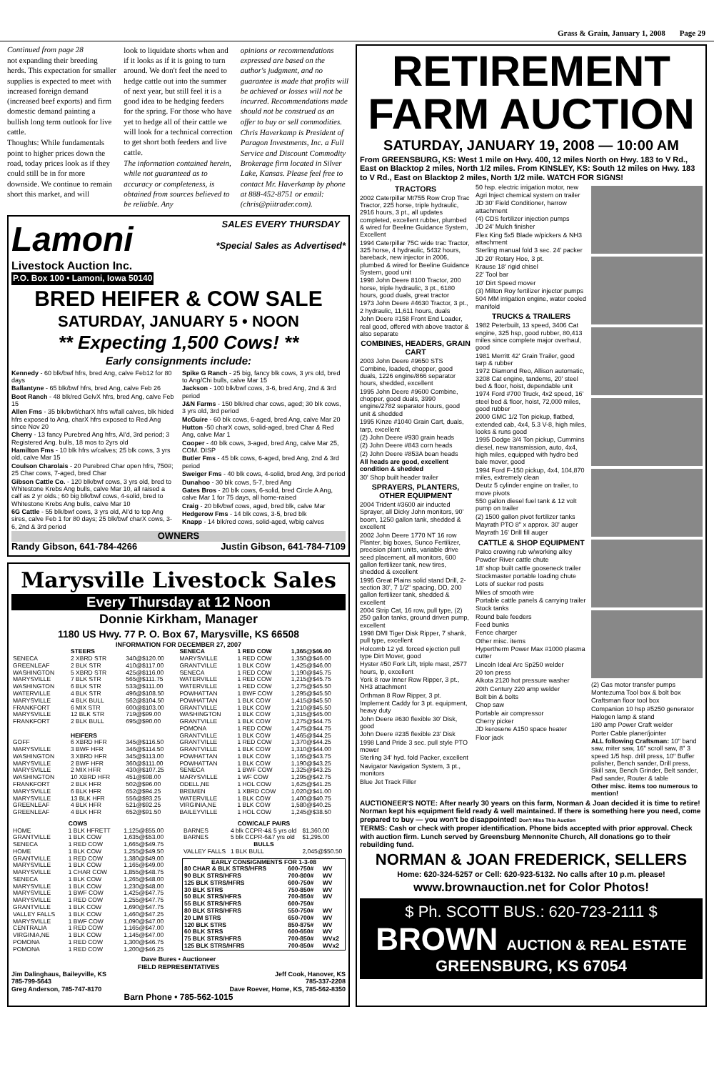Grass & Grain, January 1, 2008 Page 29
Continued from page 28
not expanding their breeding herds. This expectation for smaller supplies is expected to meet with increased foreign demand (increased beef exports) and firm domestic demand painting a bullish long term outlook for live cattle.
Thoughts: While fundamentals point to higher prices down the road, today prices look as if they could still be in for more downside. We continue to remain short this market, and will
look to liquidate shorts when and if it looks as if it is going to turn around. We don't feel the need to hedge cattle out into the summer of next year, but still feel it is a good idea to be hedging feeders for the spring. For those who have yet to hedge all of their cattle we will look for a technical correction to get short both feeders and live cattle.
The information contained herein, while not guaranteed as to accuracy or completeness, is obtained from sources believed to be reliable. Any
opinions or recommendations expressed are based on the author's judgment, and no guarantee is made that profits will be achieved or losses will not be incurred. Recommendations made should not be construed as an offer to buy or sell commodities.
Chris Haverkamp is President of Paragon Investments, Inc. a Full Service and Discount Commodity Brokerage firm located in Silver Lake, Kansas. Please feel free to contact Mr. Haverkamp by phone at 888-452-8751 or email: (chris@piitrader.com).
Lamoni
Livestock Auction Inc.
P.O. Box 100 • Lamoni, Iowa 50140
SALES EVERY THURSDAY
*Special Sales as Advertised*
BRED HEIFER & COW SALE
SATURDAY, JANUARY 5 • NOON
** Expecting 1,500 Cows! **
Early consignments include:
Kennedy - 60 blk/bwf hfrs, bred Ang, calve Feb12 for 80 days
Ballantyne - 65 blk/bwf hfrs, bred Ang, calve Feb 26
Boot Ranch - 48 blk/red GelvX hfrs, bred Ang, calve Feb 15
Allen Fms - 35 blk/bwf/charX hfrs w/fall calves, blk hided hfrs exposed to Ang, charX hfrs exposed to Red Ang since Nov 20
Cherry - 13 fancy Purebred Ang hfrs, AI'd, 3rd period; 3 Registered Ang. bulls, 18 mos to 2yrs old
Hamilton Fms - 10 blk hfrs w/calves; 25 blk cows, 3 yrs old, calve Mar 15
Coulson Charolais - 20 Purebred Char open hfrs, 750#; 25 Char cows, 7-aged, bred Char
Gibson Cattle Co. - 120 blk/bwf cows, 3 yrs old, bred to Whitestone Krebs Ang bulls, calve Mar 10, all raised a calf as 2 yr olds.; 60 big blk/bwf cows, 4-solid, bred to Whitestone Krebs Ang bulls, calve Mar 10
6G Cattle - 55 blk/bwf cows, 3 yrs old, AI'd to top Ang sires, calve Feb 1 for 80 days; 25 blk/bwf charX cows, 3-6, 2nd & 3rd period
Spike G Ranch - 25 big, fancy blk cows, 3 yrs old, bred to Ang/Chi bulls, calve Mar 15
Jackson - 100 blk/bwf cows, 3-6, bred Ang, 2nd & 3rd period
J&N Farms - 150 blk/red char cows, aged; 30 blk cows, 3 yrs old, 3rd period
McGuire - 60 blk cows, 6-aged, bred Ang, calve Mar 20
Hutton -50 charX cows, solid-aged, bred Char & Red Ang, calve Mar 1
Cooper - 40 blk cows, 3-aged, bred Ang, calve Mar 25, COM. DISP
Butler Fms - 45 blk cows, 6-aged, bred Ang, 2nd & 3rd period
Sweiger Fms - 40 blk cows, 4-solid, bred Ang, 3rd period
Dunahoo - 30 blk cows, 5-7, bred Ang
Gates Bros - 20 blk cows, 6-solid, bred Circle A Ang, calve Mar 1 for 75 days, all home-raised
Craig - 20 blk/bwf cows, aged, bred blk, calve Mar
Hedgerow Fms - 14 blk cows, 3-5, bred blk
Knapp - 14 blk/red cows, solid-aged, w/big calves
OWNERS
Randy Gibson, 641-784-4266 Justin Gibson, 641-784-7109
Marysville Livestock Sales
Every Thursday at 12 Noon
Donnie Kirkham, Manager
1180 US Hwy. 77 P. O. Box 67, Marysville, KS 66508
INFORMATION FOR DECEMBER 27, 2007
| | STEERS | | SENECA | 1 RED COW | 1,365@$46.00 |
| --- | --- | --- | --- | --- | --- |
| SENECA | 2 XBRD STR | 340@$120.00 | MARYSVILLE | 1 RED COW | 1,350@$46.00 |
| GREENLEAF | 2 BLK STR | 410@$117.00 | GRANTVILLE | 1 BLK COW | 1,425@$46.00 |
| WASHINGTON | 5 XBRD STR | 425@$116.00 | SENECA | 1 RED COW | 1,190@$45.75 |
| MARYSVILLE | 7 BLK STR | 565@$111.75 | WATERVILLE | 1 RED COW | 1,215@$45.75 |
| WASHINGTON | 6 BLK STR | 533@$111.00 | WATERVILLE | 1 RED COW | 1,275@$45.50 |
| WATERVILLE | 4 BLK STR | 496@$108.50 | POWHATTAN | 1 BWF COW | 1,295@$45.50 |
| MARYSVILLE | 4 BLK BULL | 562@$104.50 | POWHATTAN | 1 BLK COW | 1,415@$45.50 |
| FRANKFORT | 6 MIX STR | 600@$103.00 | GRANTVILLE | 1 BLK COW | 1,210@$45.50 |
| MARYSVILLE | 12 BLK STR | 719@$99.00 | WASHINGTON | 1 BLK COW | 1,315@$45.00 |
| FRANKFORT | 2 BLK BULL | 695@$90.00 | GRANTVILLE | 1 BLK COW | 1,275@$44.75 |
| | | | POMONA | 1 RED COW | 1,475@$44.75 |
| | HEIFERS | | GRANTVILLE | 1 BLK COW | 1,465@$44.25 |
| GOFF | 6 XBRD HFR | 345@$116.50 | GRANTVILLE | 1 RED COW | 1,370@$44.25 |
| MARYSVILLE | 3 BWF HFR | 346@$114.50 | GRANTVILLE | 1 BLK COW | 1,310@$44.00 |
| WASHINGTON | 3 XBRD HFR | 345@$113.00 | POWHATTAN | 1 BLK COW | 1,165@$43.75 |
| MARYSVILLE | 2 BWF HFR | 360@$111.00 | POWHATTAN | 1 BLK COW | 1,190@$43.25 |
| MARYSVILLE | 2 MIX HFR | 430@$107.25 | SENECA | 1 BWF COW | 1,325@$43.25 |
| WASHINGTON | 10 XBRD HFR | 451@$98.00 | MARYSVILLE | 1 WF COW | 1,295@$42.75 |
| FRANKFORT | 2 BLK HFR | 502@$96.00 | ODELL,NE | 1 HOL COW | 1,625@$41.25 |
| MARYSVILLE | 6 BLK HFR | 652@$94.25 | BREMEN | 1 XBRD COW | 1,020@$41.00 |
| MARYSVILLE | 13 BLK HFR | 556@$93.25 | WATERVILLE | 1 BLK COW | 1,400@$40.75 |
| GREENLEAF | 4 BLK HFR | 521@$92.25 | VIRGINIA,NE | 1 BLK COW | 1,580@$40.25 |
| GREENLEAF | 4 BLK HFR | 652@$91.50 | BAILEYVILLE | 1 HOL COW | 1,245@$38.50 |
| | COWS | |
| --- | --- | --- |
| HOME | 1 BLK HFRETT | 1,125@$55.00 |
| GRANTVILLE | 1 BLK COW | 1,635@$53.00 |
| SENECA | 1 RED COW | 1,665@$49.75 |
| HOME | 1 BLK COW | 1,255@$49.50 |
| GRANTVILLE | 1 RED COW | 1,380@$49.00 |
| MARYSVILLE | 1 BLK COW | 1,165@$49.00 |
| MARYSVILLE | 1 CHAR COW | 1,855@$48.75 |
| SENECA | 1 BLK COW | 1,265@$48.00 |
| MARYSVILLE | 1 BLK COW | 1,230@$48.00 |
| MARYSVILLE | 1 BWF COW | 1,425@$47.75 |
| MARYSVILLE | 1 RED COW | 1,255@$47.75 |
| GRANTVILLE | 1 BLK COW | 1,690@$47.75 |
| VALLEY FALLS | 1 BLK COW | 1,460@$47.25 |
| MARYSVILLE | 1 BWF COW | 1,090@$47.00 |
| CENTRALIA | 1 RED COW | 1,165@$47.00 |
| VIRGINIA,NE | 1 BLK COW | 1,145@$47.00 |
| POMONA | 1 RED COW | 1,300@$46.75 |
| POMONA | 1 RED COW | 1,200@$46.25 |
| COW/CALF PAIRS | | |
| --- | --- | --- |
| BARNES | 4 blk CCPR-4& 5 yrs old | $1,360.00 |
| BARNES | 5 blk CCPR-6&7 yrs old | $1,295.00 |
| BULLS | | |
| VALLEY FALLS | 1 BLK BULL | 2,045@$50.50 |
| EARLY CONSIGNMENTS FOR 1-3-08 | | |
| --- | --- | --- |
| 80 CHAR & BLK STRS/HFRS | 600-750# | WV |
| 90 BLK STRS/HFRS | 700-800# | WV |
| 125 BLK STRS/HFRS | 600-750# | WV |
| 30 BLK STRS | 750-850# | WV |
| 50 BLK STRS/HFRS | 700-850# | WV |
| 55 BLK STRS/HFRS | 600-750# | |
| 80 BLK STRS/HFRS | 550-750# | WV |
| 20 LIM STRS | 650-700# | WV |
| 120 BLK STRS | 850-875# | WV |
| 60 BLK STRS | 600-650# | WV |
| 75 BLK STRS/HFRS | 700-850# | WVx2 |
| 125 BLK STRS/HFRS | 700-850# | WVx2 |
Dave Bures • Auctioneer
FIELD REPRESENTATIVES
Jim Dalinghaus, Baileyville, KS
785-799-5643
Greg Anderson, 785-747-8170 Jeff Cook, Hanover, KS
785-337-2208
Dave Roever, Home, KS, 785-562-8350
Barn Phone • 785-562-1015
RETIREMENT FARM AUCTION
SATURDAY, JANUARY 19, 2008 — 10:00 AM
From GREENSBURG, KS: West 1 mile on Hwy. 400, 12 miles North on Hwy. 183 to V Rd., East on Blacktop 2 miles, North 1/2 miles. From KINSLEY, KS: South 12 miles on Hwy. 183 to V Rd., East on Blacktop 2 miles, North 1/2 mile. WATCH FOR SIGNS!
TRACTORS
2002 Caterpillar Mt755 Row Crop Trac Tractor, 225 horse, triple hydraulic, 2916 hours, 3 pt., all updates completed, excellent rubber, plumbed & wired for Beeline Guidance System, Excellent
1994 Caterpillar 75C wide trac Tractor, 325 horse, 4 hydraulic, 5432 hours, bareback, new injector in 2006, plumbed & wired for Beeline Guidance System, good unit
1998 John Deere 8100 Tractor, 200 horse, triple hydraulic, 3 pt., 6180 hours, good duals, great tractor
1973 John Deere #4630 Tractor, 3 pt., 2 hydraulic, 11,611 hours, duals
John Deere #158 Front End Loader, real good, offered with above tractor & also separate
COMBINES, HEADERS, GRAIN CART
2003 John Deere #9650 STS Combine, loaded, chopper, good duals, 1226 engine/866 separator hours, shedded, excellent
1995 John Deere #9600 Combine, chopper, good duals, 3990 engine/2782 separator hours, good unit & shedded
1995 Kinze #1040 Grain Cart, duals, tarp, excellent
(2) John Deere #930 grain heads
(2) John Deere #843 corn heads
(2) John Deere #853A bean heads
All heads are good, excellent condition & shedded
30' Shop built header trailer
SPRAYERS, PLANTERS, OTHER EQUIPMENT
2004 Trident #3600 air inducted Sprayer, all Dicky John monitors, 90' boom, 1250 gallon tank, shedded & excellent
2002 John Deere 1770 NT 16 row Planter, big boxes, Sunco Fertilizer, precision plant units, variable drive seed placement, all monitors, 600 gallon fertilizer tank, new tires, shedded & excellent
1995 Great Plains solid stand Drill, 2-section 30', 7 1/2" spacing, DD, 200 gallon fertilizer tank, shedded & excellent
2004 Strip Cat, 16 row, pull type, (2) 250 gallon tanks, ground driven pump, excellent
1998 DMI Tiger Disk Ripper, 7 shank, pull type, excellent
Holcomb 12 yd. forced ejection pull type Dirt Mover, good
Hyster #50 Fork Lift, triple mast, 2577 hours, lp, excellent
York 8 row Inner Row Ripper, 3 pt., NH3 attachment
Orthman 8 Row Ripper, 3 pt.
Implement Caddy for 3 pt. equipment, heavy duty
John Deere #630 flexible 30' Disk, good
John Deere #235 flexible 23' Disk
1998 Land Pride 3 sec. pull style PTO mower
Sterling 34' hyd. fold Packer, excellent
Navigator Navigation System, 3 pt., monitors
Blue Jet Track Filler
50 hsp. electric irrigation motor, new
Agri Inject chemical system on trailer
JD 30' Field Conditioner, harrow attachment
(4) CDS fertilizer injection pumps
JD 24' Mulch finisher
Flex King 5x5 Blade w/pickers & NH3 attachment
Sterling manual fold 3 sec. 24' packer
JD 20' Rotary Hoe, 3 pt.
Krause 18' rigid chisel
22' Tool bar
10' Dirt Speed mover
(3) Milton Roy fertilizer injector pumps
504 MM irrigation engine, water cooled manifold
TRUCKS & TRAILERS
1982 Peterbuilt, 13 speed, 3406 Cat engine, 325 hsp, good rubber, 80,413 miles since complete major overhaul, good
1981 Merritt 42' Grain Trailer, good tarp & rubber
1972 Diamond Reo, Allison automatic, 3208 Cat engine, tandems, 20' steel bed & floor, hoist, dependable unit
1974 Ford #700 Truck, 4x2 speed, 16' steel bed & floor, hoist, 72,000 miles, good rubber
2000 GMC 1/2 Ton pickup, flatbed, extended cab, 4x4, 5.3 V-8, high miles, looks & runs good
1995 Dodge 3/4 Ton pickup, Cummins diesel, new transmission, auto, 4x4, high miles, equipped with hydro bed bale mover, good
1994 Ford F-150 pickup, 4x4, 104,870 miles, extremely clean
Deutz 5 cylinder engine on trailer, to move pivots
550 gallon diesel fuel tank & 12 volt pump on trailer
(2) 1500 gallon pivot fertilizer tanks
Mayrath PTO 8" x approx. 30' auger
Mayrath 16' Drill fill auger
CATTLE & SHOP EQUIPMENT
Palco crowing rub w/working alley
Powder River cattle chute
18' shop built cattle gooseneck trailer
Stockmaster portable loading chute
Lots of sucker rod posts
Miles of smooth wire
Portable cattle panels & carrying trailer
Stock tanks
Round bale feeders
Feed bunks
Fence charger
Other misc. items
Hypertherm Power Max #1000 plasma cutter
Lincoln Ideal Arc Sp250 welder
20 ton press
Alkota 2120 hot pressure washer
20th Century 220 amp welder
Bolt bin & bolts
Chop saw
Portable air compressor
Cherry picker
JD kerosene A150 space heater
Floor jack
(2) Gas motor transfer pumps
Montezuma Tool box & bolt box
Craftsman floor tool box
Companion 10 hsp #5250 generator
Halogen lamp & stand
180 amp Power Craft welder
Porter Cable planer/jointer
ALL following Craftsman: 10" band saw, miter saw, 16" scroll saw, 8" 3 speed 1/5 hsp. drill press, 10" Buffer polisher, Bench sander, Drill press, Skill saw, Bench Grinder, Belt sander, Pad sander, Router & table
Other misc. items too numerous to mention!
AUCTIONEER'S NOTE: After nearly 30 years on this farm, Norman & Joan decided it is time to retire! Norman kept his equipment field ready & well maintained. If there is something here you need, come prepared to buy — you won't be disappointed! Don't Miss This Auction
TERMS: Cash or check with proper identification. Phone bids accepted with prior approval. Check with auction firm. Lunch served by Greensburg Mennonite Church, All donations go to their rebuilding fund.
NORMAN & JOAN FREDERICK, SELLERS
Home: 620-324-5257 or Cell: 620-923-5132. No calls after 10 p.m. please!
www.brownauction.net for Color Photos!
$ Ph. SCOTT BUS.: 620-723-2111 $
BROWN AUCTION & REAL ESTATE
GREENSBURG, KS 67054